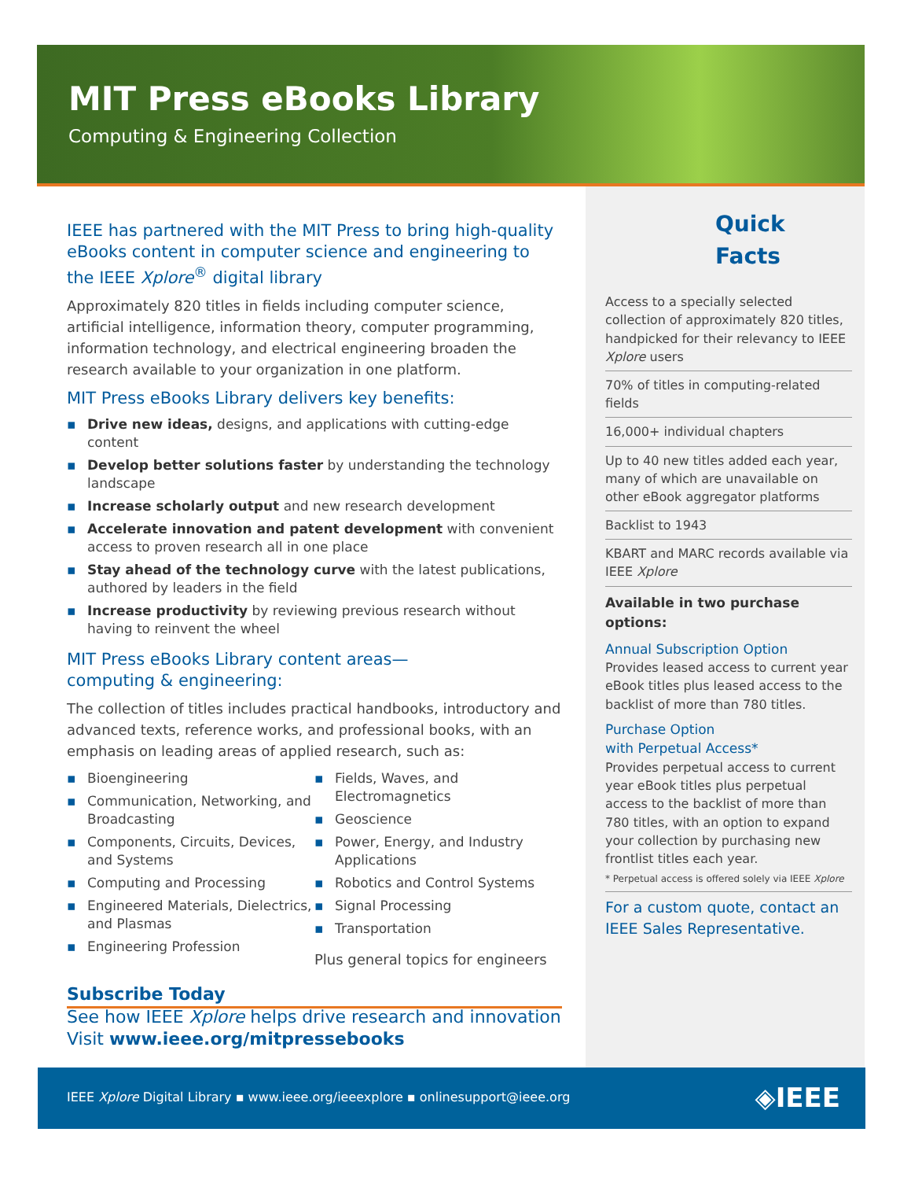MIT Press eBooks Library
Computing & Engineering Collection
IEEE has partnered with the MIT Press to bring high-quality eBooks content in computer science and engineering to the IEEE Xplore<sup>®</sup> digital library
Approximately 820 titles in fields including computer science, artificial intelligence, information theory, computer programming, information technology, and electrical engineering broaden the research available to your organization in one platform.
MIT Press eBooks Library delivers key benefits:
▪ Drive new ideas, designs, and applications with cutting-edge content
▪ Develop better solutions faster by understanding the technology landscape
▪ Increase scholarly output and new research development
▪ Accelerate innovation and patent development with convenient access to proven research all in one place
▪ Stay ahead of the technology curve with the latest publications, authored by leaders in the field
▪ Increase productivity by reviewing previous research without having to reinvent the wheel
MIT Press eBooks Library content areas—
computing & engineering:
The collection of titles includes practical handbooks, introductory and advanced texts, reference works, and professional books, with an emphasis on leading areas of applied research, such as:
▪ Bioengineering
▪ Communication, Networking, and Broadcasting
▪ Components, Circuits, Devices, and Systems
▪ Computing and Processing
▪ Engineered Materials, Dielectrics, and Plasmas
▪ Engineering Profession
▪ Fields, Waves, and Electromagnetics
▪ Geoscience
▪ Power, Energy, and Industry Applications
▪ Robotics and Control Systems
▪ Signal Processing
▪ Transportation
Plus general topics for engineers
Subscribe Today
See how IEEE Xplore helps drive research and innovation
Visit www.ieee.org/mitpressebooks
Quick Facts
Access to a specially selected collection of approximately 820 titles, handpicked for their relevancy to IEEE Xplore users
70% of titles in computing-related fields
16,000+ individual chapters
Up to 40 new titles added each year, many of which are unavailable on other eBook aggregator platforms
Backlist to 1943
KBART and MARC records available via IEEE Xplore
Available in two purchase options:
Annual Subscription Option
Provides leased access to current year eBook titles plus leased access to the backlist of more than 780 titles.
Purchase Option
with Perpetual Access*
Provides perpetual access to current year eBook titles plus perpetual access to the backlist of more than 780 titles, with an option to expand your collection by purchasing new frontlist titles each year.
* Perpetual access is offered solely via IEEE Xplore
For a custom quote, contact an IEEE Sales Representative.
IEEE Xplore Digital Library ▪ www.ieee.org/ieeexplore ▪ onlinesupport@ieee.org
◈IEEE